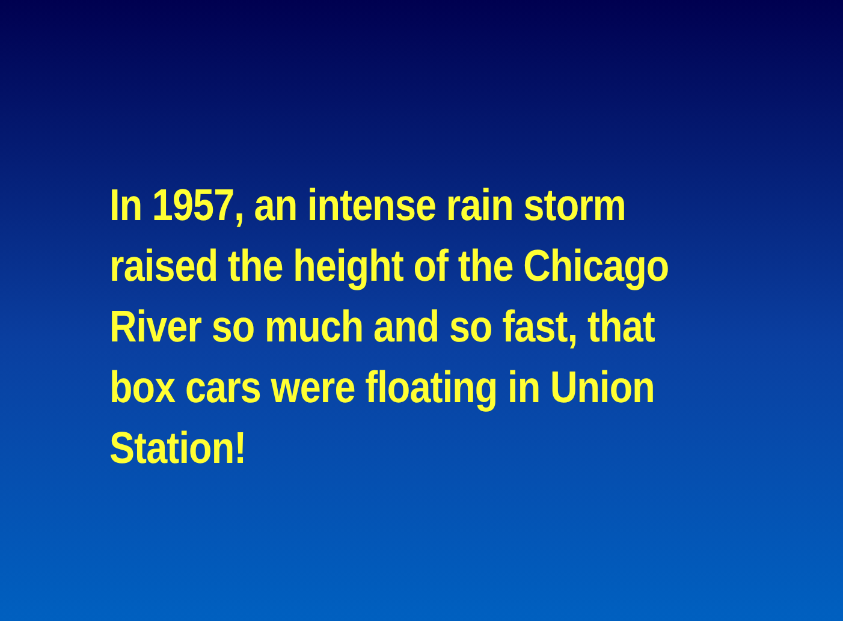In 1957, an intense rain storm raised the height of the Chicago River so much and so fast, that box cars were floating in Union Station!